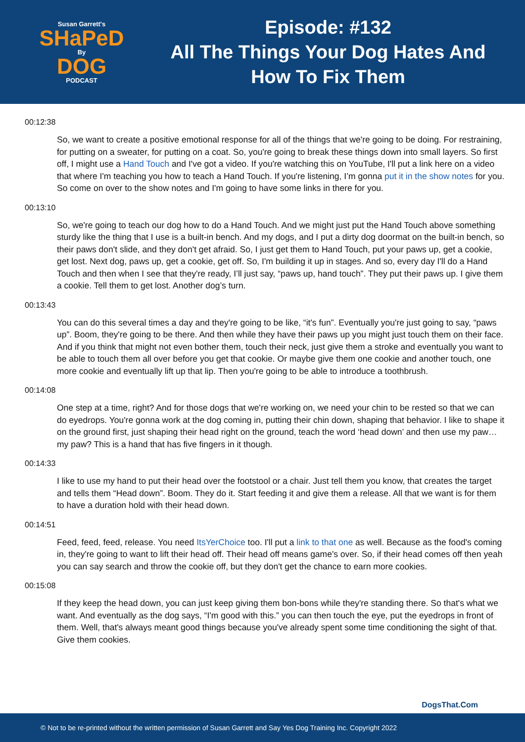Susan Garrett's
SHaPeD
By
DOG
PODCAST
Episode: #132
All The Things Your Dog Hates And
How To Fix Them
00:12:38
So, we want to create a positive emotional response for all of the things that we're going to be doing. For restraining, for putting on a sweater, for putting on a coat. So, you're going to break these things down into small layers. So first off, I might use a Hand Touch and I've got a video. If you're watching this on YouTube, I'll put a link here on a video that where I'm teaching you how to teach a Hand Touch. If you're listening, I’m gonna put it in the show notes for you. So come on over to the show notes and I'm going to have some links in there for you.
00:13:10
So, we're going to teach our dog how to do a Hand Touch. And we might just put the Hand Touch above something sturdy like the thing that I use is a built-in bench. And my dogs, and I put a dirty dog doormat on the built-in bench, so their paws don't slide, and they don't get afraid. So, I just get them to Hand Touch, put your paws up, get a cookie, get lost. Next dog, paws up, get a cookie, get off. So, I'm building it up in stages. And so, every day I'll do a Hand Touch and then when I see that they're ready, I’ll just say, “paws up, hand touch”. They put their paws up. I give them a cookie. Tell them to get lost. Another dog’s turn.
00:13:43
You can do this several times a day and they're going to be like, “it's fun”. Eventually you're just going to say, “paws up”. Boom, they're going to be there. And then while they have their paws up you might just touch them on their face. And if you think that might not even bother them, touch their neck, just give them a stroke and eventually you want to be able to touch them all over before you get that cookie. Or maybe give them one cookie and another touch, one more cookie and eventually lift up that lip. Then you're going to be able to introduce a toothbrush.
00:14:08
One step at a time, right? And for those dogs that we're working on, we need your chin to be rested so that we can do eyedrops. You're gonna work at the dog coming in, putting their chin down, shaping that behavior. I like to shape it on the ground first, just shaping their head right on the ground, teach the word ‘head down’ and then use my paw… my paw? This is a hand that has five fingers in it though.
00:14:33
I like to use my hand to put their head over the footstool or a chair. Just tell them you know, that creates the target and tells them “Head down”. Boom. They do it. Start feeding it and give them a release. All that we want is for them to have a duration hold with their head down.
00:14:51
Feed, feed, feed, release. You need ItsYerChoice too. I'll put a link to that one as well. Because as the food's coming in, they're going to want to lift their head off. Their head off means game's over. So, if their head comes off then yeah you can say search and throw the cookie off, but they don't get the chance to earn more cookies.
00:15:08
If they keep the head down, you can just keep giving them bon-bons while they're standing there. So that's what we want. And eventually as the dog says, “I'm good with this.” you can then touch the eye, put the eyedrops in front of them. Well, that's always meant good things because you've already spent some time conditioning the sight of that. Give them cookies.
DogsThat.Com
© Not to be re-printed without the written permission of Susan Garrett and Say Yes Dog Training Inc. Copyright 2022